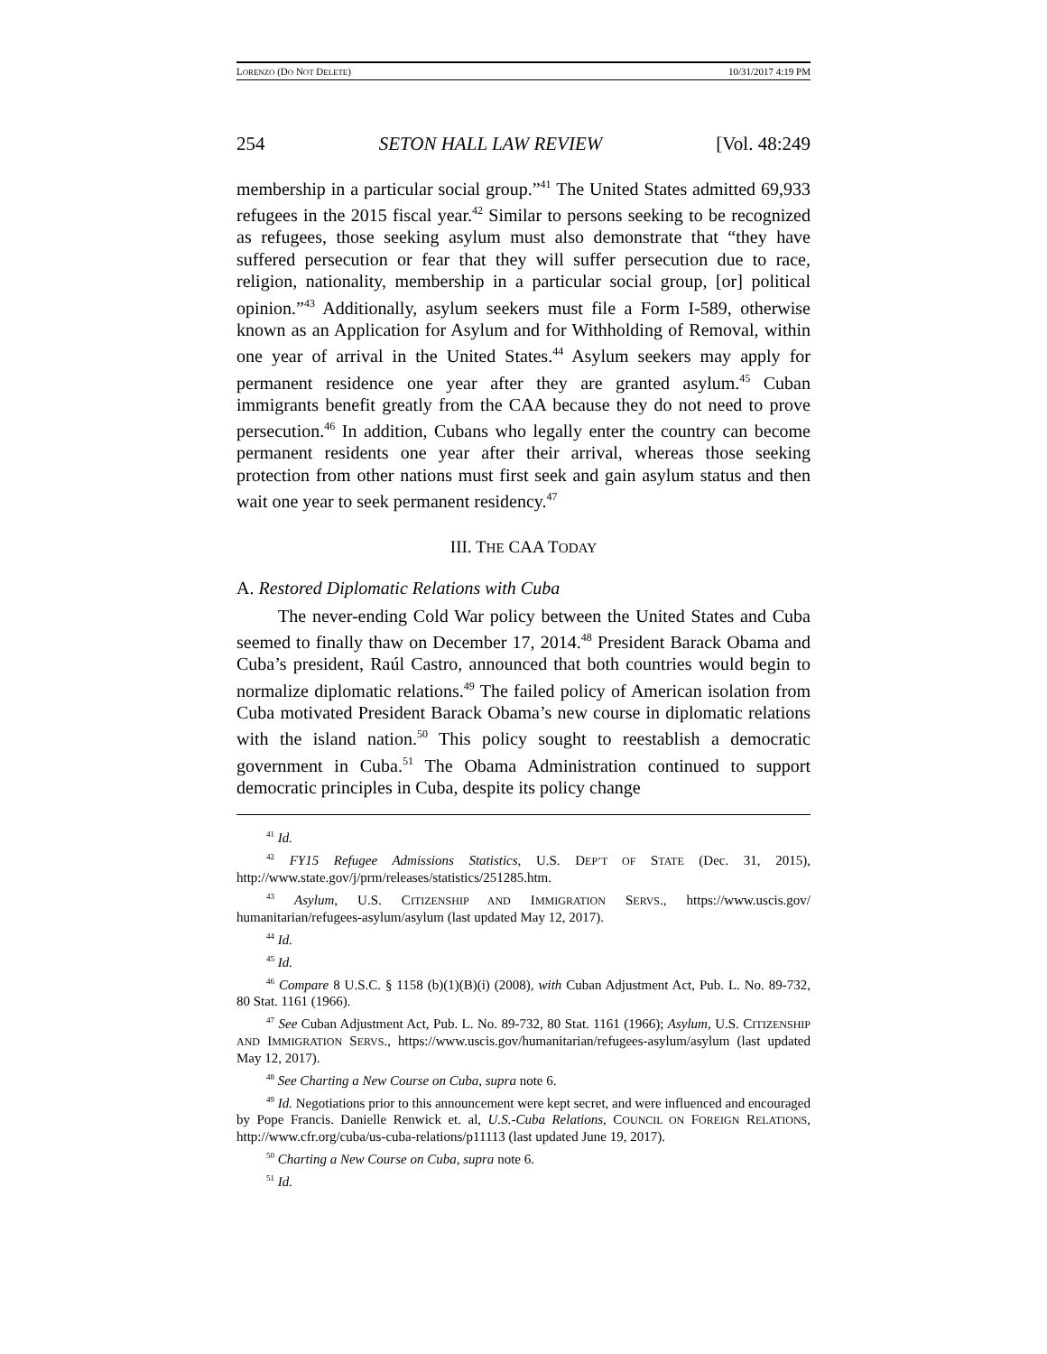LORENZO (DO NOT DELETE) 10/31/2017 4:19 PM
254 SETON HALL LAW REVIEW [Vol. 48:249
membership in a particular social group.”<sup>41</sup> The United States admitted 69,933 refugees in the 2015 fiscal year.<sup>42</sup> Similar to persons seeking to be recognized as refugees, those seeking asylum must also demonstrate that “they have suffered persecution or fear that they will suffer persecution due to race, religion, nationality, membership in a particular social group, [or] political opinion.”<sup>43</sup> Additionally, asylum seekers must file a Form I-589, otherwise known as an Application for Asylum and for Withholding of Removal, within one year of arrival in the United States.<sup>44</sup> Asylum seekers may apply for permanent residence one year after they are granted asylum.<sup>45</sup> Cuban immigrants benefit greatly from the CAA because they do not need to prove persecution.<sup>46</sup> In addition, Cubans who legally enter the country can become permanent residents one year after their arrival, whereas those seeking protection from other nations must first seek and gain asylum status and then wait one year to seek permanent residency.<sup>47</sup>
III. THE CAA TODAY
A. Restored Diplomatic Relations with Cuba
The never-ending Cold War policy between the United States and Cuba seemed to finally thaw on December 17, 2014.<sup>48</sup> President Barack Obama and Cuba’s president, Raúl Castro, announced that both countries would begin to normalize diplomatic relations.<sup>49</sup> The failed policy of American isolation from Cuba motivated President Barack Obama’s new course in diplomatic relations with the island nation.<sup>50</sup> This policy sought to reestablish a democratic government in Cuba.<sup>51</sup> The Obama Administration continued to support democratic principles in Cuba, despite its policy change
<sup>41</sup> Id.
<sup>42</sup> FY15 Refugee Admissions Statistics, U.S. DEP’T OF STATE (Dec. 31, 2015), http://www.state.gov/j/prm/releases/statistics/251285.htm.
<sup>43</sup> Asylum, U.S. CITIZENSHIP AND IMMIGRATION SERVS., https://www.uscis.gov/ humanitarian/refugees-asylum/asylum (last updated May 12, 2017).
<sup>44</sup> Id.
<sup>45</sup> Id.
<sup>46</sup> Compare 8 U.S.C. § 1158 (b)(1)(B)(i) (2008), with Cuban Adjustment Act, Pub. L. No. 89-732, 80 Stat. 1161 (1966).
<sup>47</sup> See Cuban Adjustment Act, Pub. L. No. 89-732, 80 Stat. 1161 (1966); Asylum, U.S. CITIZENSHIP AND IMMIGRATION SERVS., https://www.uscis.gov/humanitarian/refugees-asylum/asylum (last updated May 12, 2017).
<sup>48</sup> See Charting a New Course on Cuba, supra note 6.
<sup>49</sup> Id. Negotiations prior to this announcement were kept secret, and were influenced and encouraged by Pope Francis. Danielle Renwick et. al, U.S.-Cuba Relations, COUNCIL ON FOREIGN RELATIONS, http://www.cfr.org/cuba/us-cuba-relations/p11113 (last updated June 19, 2017).
<sup>50</sup> Charting a New Course on Cuba, supra note 6.
<sup>51</sup> Id.